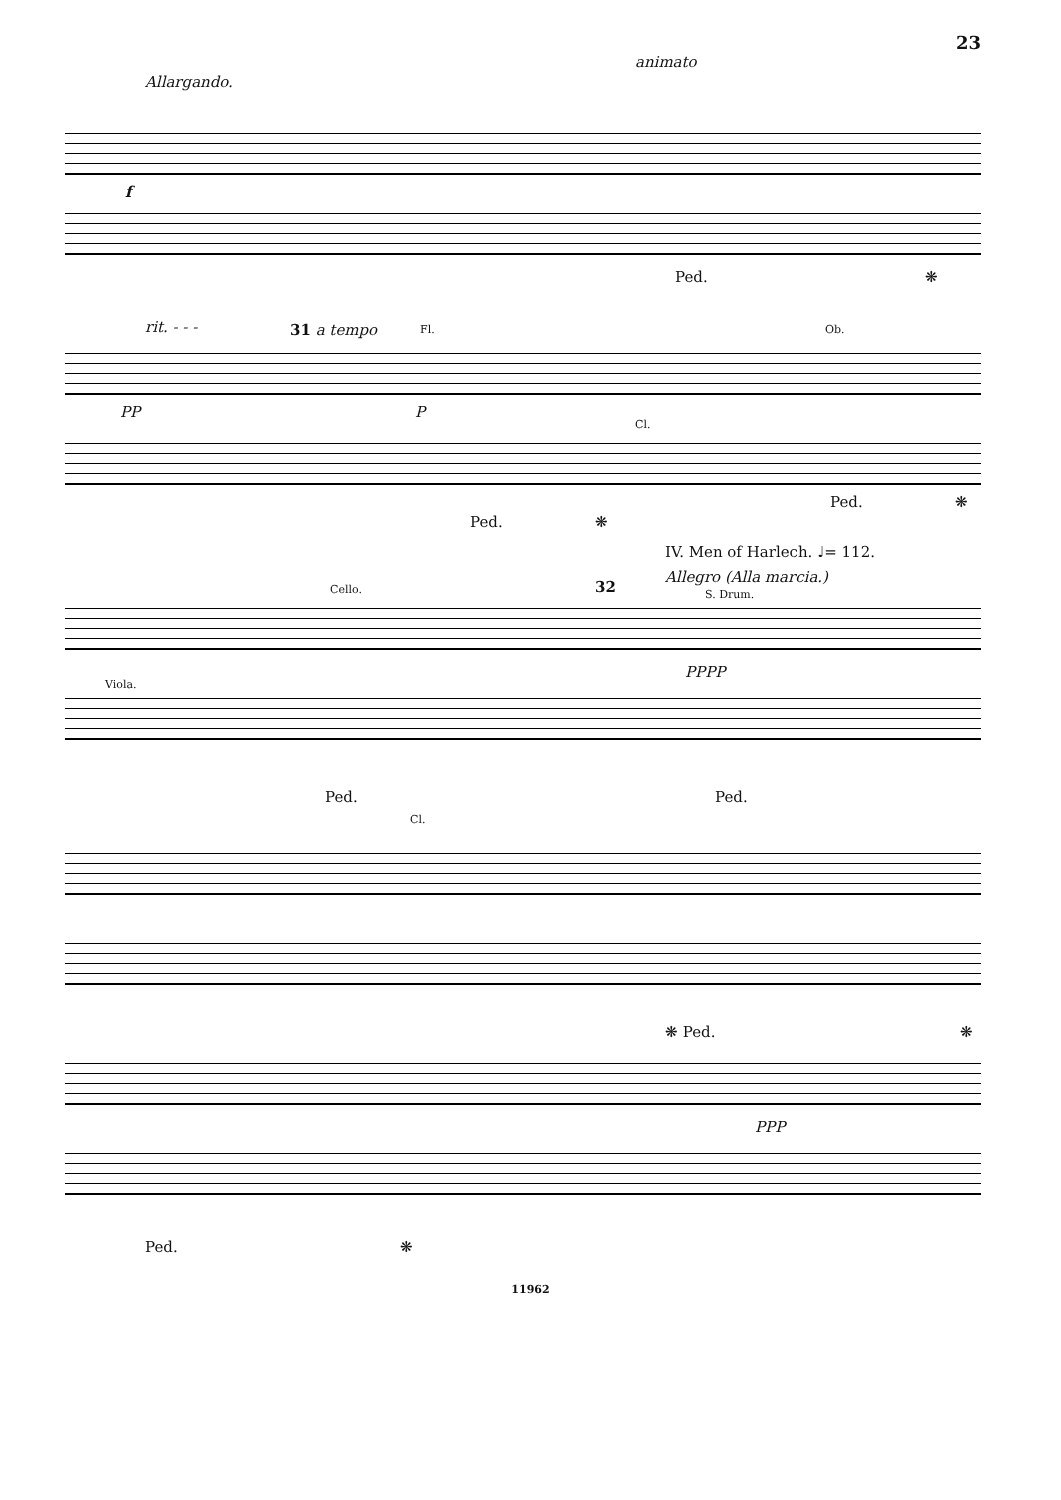23
Allargando.
animato
f
Ped. ❋
rit. - - - 31 a tempo Fl. Ob.
PP P
Cl.
Ped. ❋
Ped. ❋
IV. Men of Harlech. ♩= 112.
Allegro (Alla marcia.)
Cello. 32 S. Drum.
PPPP
Viola.
Ped. Ped.
Cl.
❋ Ped. ❋
PPP
Ped. ❋
11962